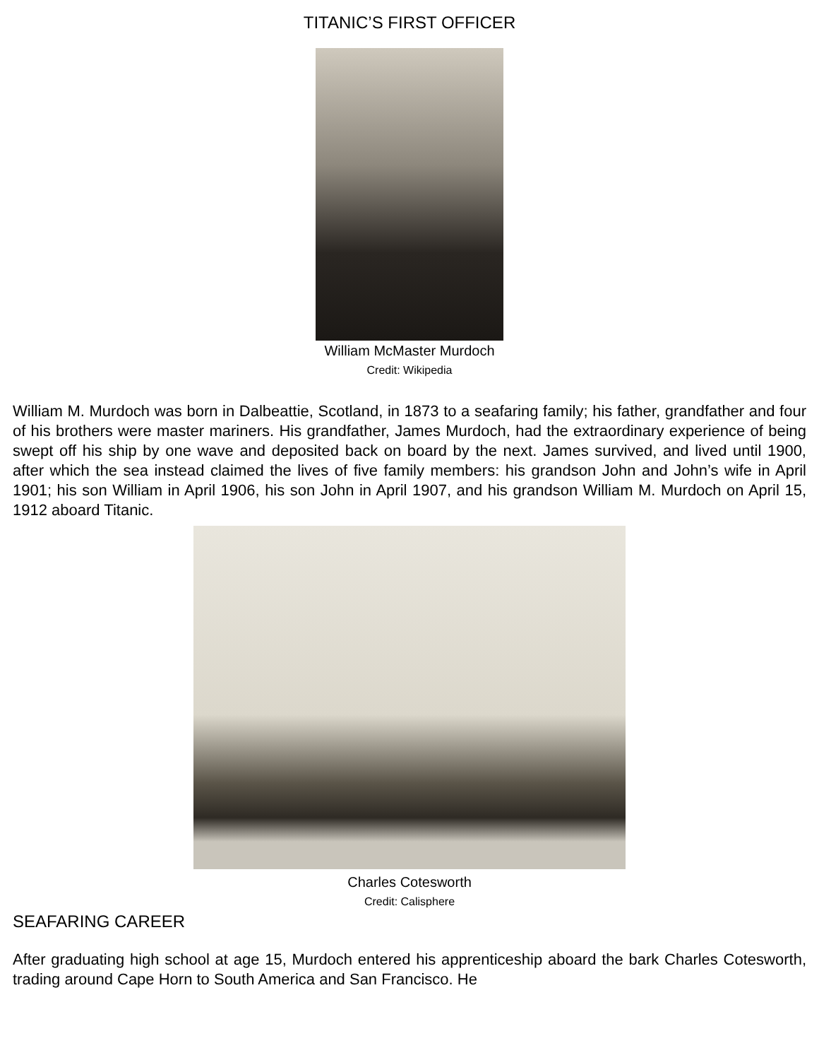TITANIC’S FIRST OFFICER
William McMaster Murdoch
Credit: Wikipedia
William M. Murdoch was born in Dalbeattie, Scotland, in 1873 to a seafaring family; his father, grandfather and four of his brothers were master mariners. His grandfather, James Murdoch, had the extraordinary experience of being swept off his ship by one wave and deposited back on board by the next. James survived, and lived until 1900, after which the sea instead claimed the lives of five family members: his grandson John and John’s wife in April 1901; his son William in April 1906, his son John in April 1907, and his grandson William M. Murdoch on April 15, 1912 aboard Titanic.
Charles Cotesworth
Credit: Calisphere
SEAFARING CAREER
After graduating high school at age 15, Murdoch entered his apprenticeship aboard the bark Charles Cotesworth, trading around Cape Horn to South America and San Francisco. He